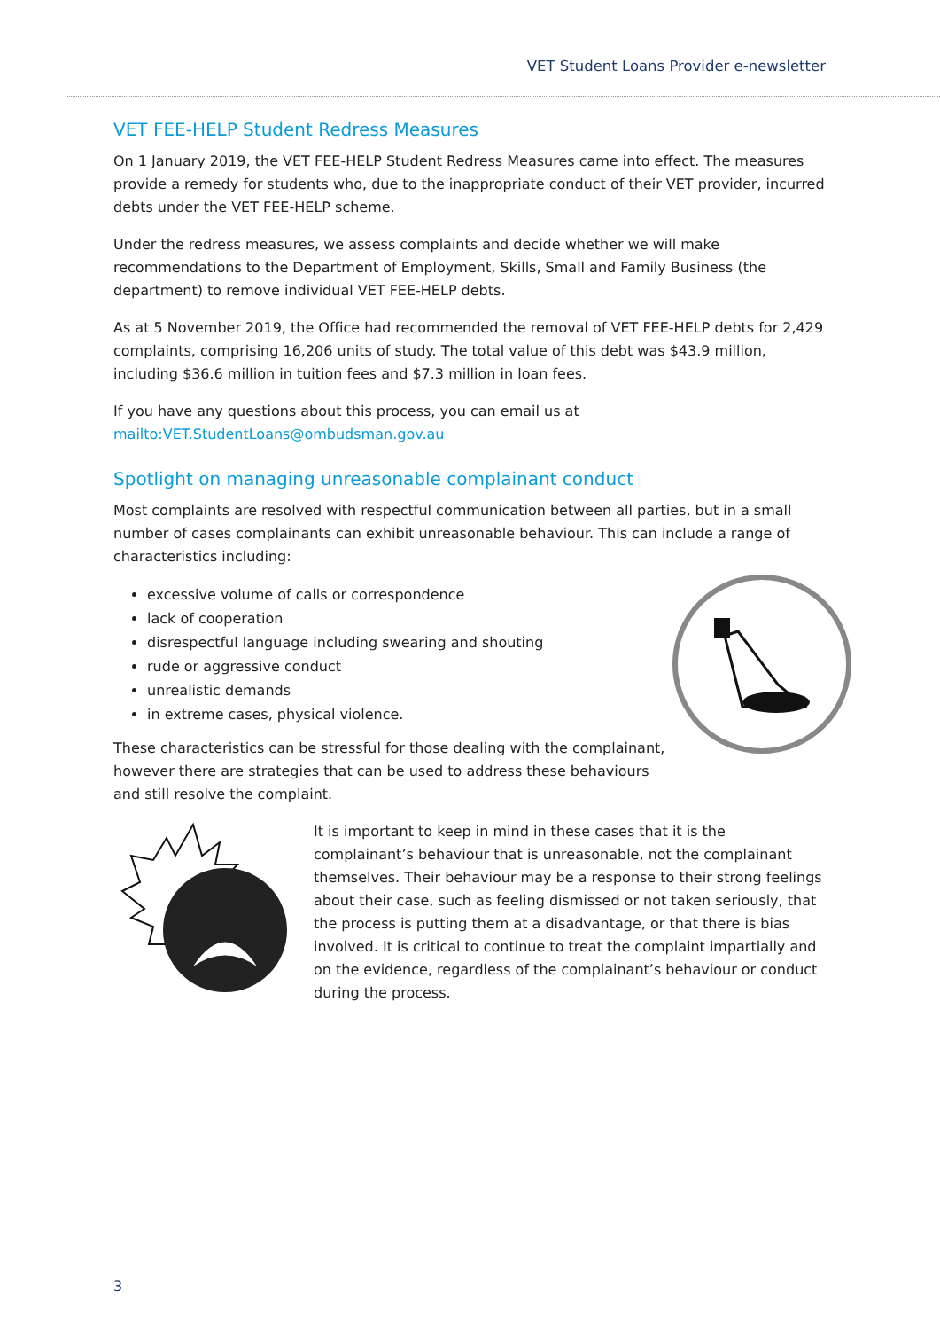VET Student Loans Provider e-newsletter
VET FEE-HELP Student Redress Measures
On 1 January 2019, the VET FEE-HELP Student Redress Measures came into effect. The measures provide a remedy for students who, due to the inappropriate conduct of their VET provider, incurred debts under the VET FEE-HELP scheme.
Under the redress measures, we assess complaints and decide whether we will make recommendations to the Department of Employment, Skills, Small and Family Business (the department) to remove individual VET FEE-HELP debts.
As at 5 November 2019, the Office had recommended the removal of VET FEE-HELP debts for 2,429 complaints, comprising 16,206 units of study. The total value of this debt was $43.9 million, including $36.6 million in tuition fees and $7.3 million in loan fees.
If you have any questions about this process, you can email us at
mailto:VET.StudentLoans@ombudsman.gov.au
Spotlight on managing unreasonable complainant conduct
Most complaints are resolved with respectful communication between all parties, but in a small number of cases complainants can exhibit unreasonable behaviour. This can include a range of characteristics including:
excessive volume of calls or correspondence
lack of cooperation
disrespectful language including swearing and shouting
rude or aggressive conduct
unrealistic demands
in extreme cases, physical violence.
These characteristics can be stressful for those dealing with the complainant, however there are strategies that can be used to address these behaviours and still resolve the complaint.
It is important to keep in mind in these cases that it is the complainant’s behaviour that is unreasonable, not the complainant themselves. Their behaviour may be a response to their strong feelings about their case, such as feeling dismissed or not taken seriously, that the process is putting them at a disadvantage, or that there is bias involved. It is critical to continue to treat the complaint impartially and on the evidence, regardless of the complainant’s behaviour or conduct during the process.
3